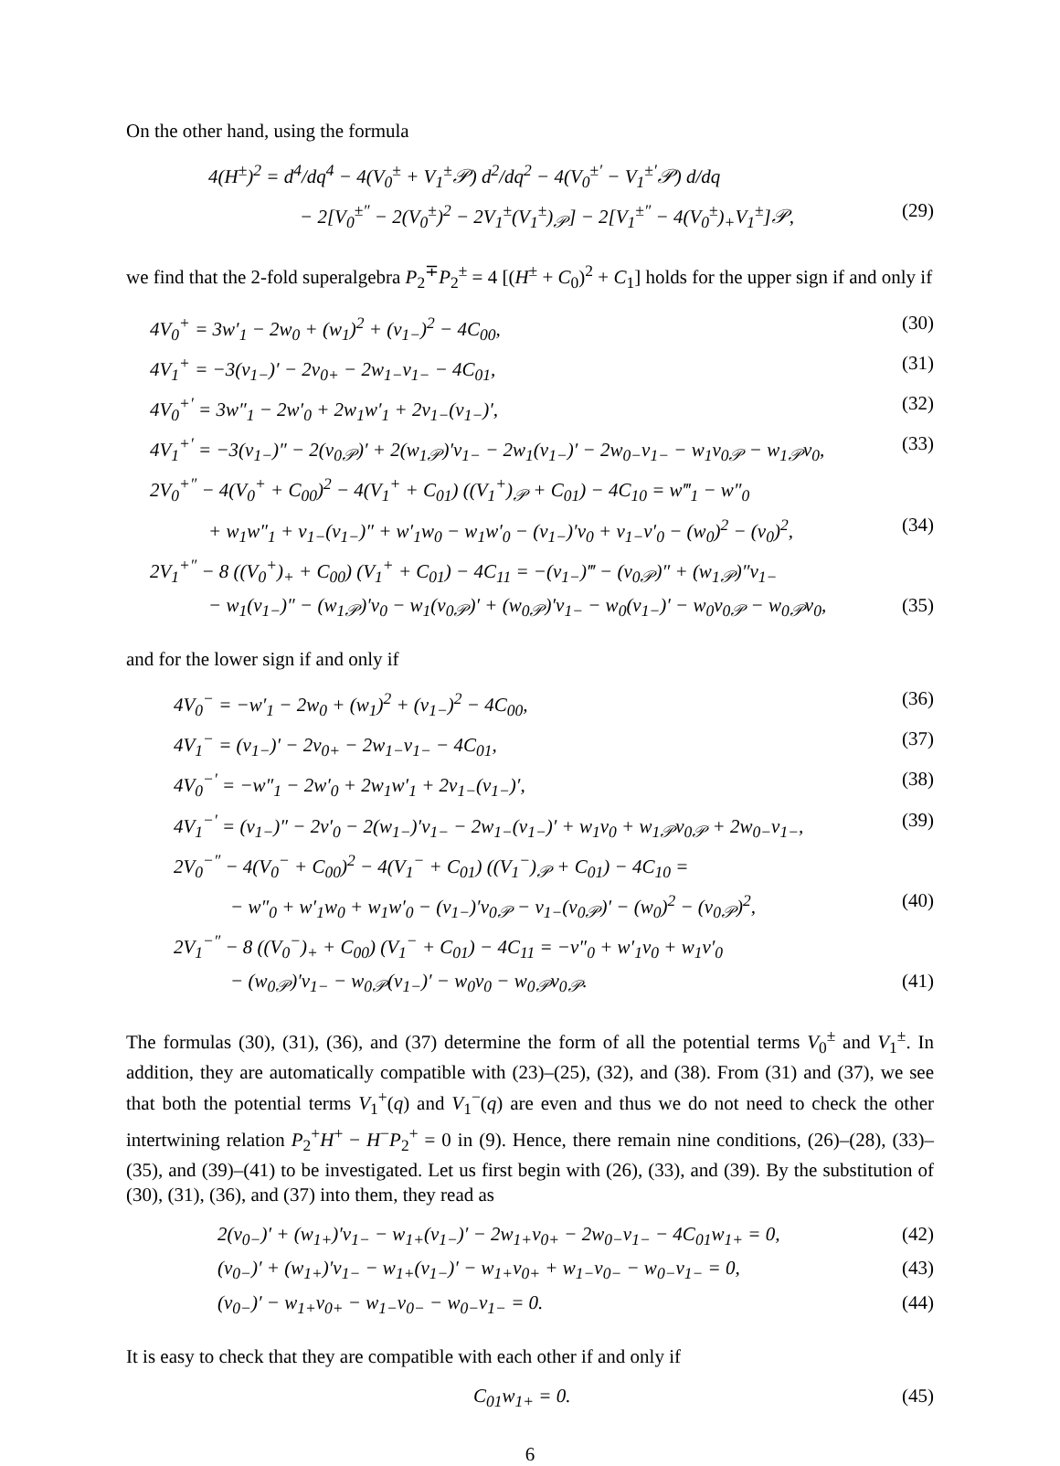On the other hand, using the formula
4(H<sup>±</sup>)<sup>2</sup> = d<sup>4</sup>/dq<sup>4</sup> − 4(V<sub>0</sub><sup>±</sup> + V<sub>1</sub><sup>±</sup>𝒫) d<sup>2</sup>/dq<sup>2</sup> − 4(V<sub>0</sub><sup>±′</sup> − V<sub>1</sub><sup>±′</sup>𝒫) d/dq
− 2[V<sub>0</sub><sup>±″</sup> − 2(V<sub>0</sub><sup>±</sup>)<sup>2</sup> − 2V<sub>1</sub><sup>±</sup>(V<sub>1</sub><sup>±</sup>)<sub>𝒫</sub>] − 2[V<sub>1</sub><sup>±″</sup> − 4(V<sub>0</sub><sup>±</sup>)<sub>+</sub>V<sub>1</sub><sup>±</sup>]𝒫, (29)
we find that the 2-fold superalgebra P<sub>2</sub><sup>∓</sup>P<sub>2</sub><sup>±</sup> = 4 [(H<sup>±</sup> + C<sub>0</sub>)<sup>2</sup> + C<sub>1</sub>] holds for the upper sign if and only if
4V<sub>0</sub><sup>+</sup> = 3w′<sub>1</sub> − 2w<sub>0</sub> + (w<sub>1</sub>)<sup>2</sup> + (v<sub>1−</sub>)<sup>2</sup> − 4C<sub>00</sub>, (30)
4V<sub>1</sub><sup>+</sup> = −3(v<sub>1−</sub>)′ − 2v<sub>0+</sub> − 2w<sub>1−</sub>v<sub>1−</sub> − 4C<sub>01</sub>, (31)
4V<sub>0</sub><sup>+′</sup> = 3w″<sub>1</sub> − 2w′<sub>0</sub> + 2w<sub>1</sub>w′<sub>1</sub> + 2v<sub>1−</sub>(v<sub>1−</sub>)′, (32)
4V<sub>1</sub><sup>+′</sup> = −3(v<sub>1−</sub>)″ − 2(v<sub>0𝒫</sub>)′ + 2(w<sub>1𝒫</sub>)′v<sub>1−</sub> − 2w<sub>1</sub>(v<sub>1−</sub>)′ − 2w<sub>0−</sub>v<sub>1−</sub> − w<sub>1</sub>v<sub>0𝒫</sub> − w<sub>1𝒫</sub>v<sub>0</sub>, (33)
2V<sub>0</sub><sup>+″</sup> − 4(V<sub>0</sub><sup>+</sup> + C<sub>00</sub>)<sup>2</sup> − 4(V<sub>1</sub><sup>+</sup> + C<sub>01</sub>) ((V<sub>1</sub><sup>+</sup>)<sub>𝒫</sub> + C<sub>01</sub>) − 4C<sub>10</sub> = w‴<sub>1</sub> − w″<sub>0</sub>
+ w<sub>1</sub>w″<sub>1</sub> + v<sub>1−</sub>(v<sub>1−</sub>)″ + w′<sub>1</sub>w<sub>0</sub> − w<sub>1</sub>w′<sub>0</sub> − (v<sub>1−</sub>)′v<sub>0</sub> + v<sub>1−</sub>v′<sub>0</sub> − (w<sub>0</sub>)<sup>2</sup> − (v<sub>0</sub>)<sup>2</sup>, (34)
2V<sub>1</sub><sup>+″</sup> − 8 ((V<sub>0</sub><sup>+</sup>)<sub>+</sub> + C<sub>00</sub>) (V<sub>1</sub><sup>+</sup> + C<sub>01</sub>) − 4C<sub>11</sub> = −(v<sub>1−</sub>)‴ − (v<sub>0𝒫</sub>)″ + (w<sub>1𝒫</sub>)″v<sub>1−</sub>
− w<sub>1</sub>(v<sub>1−</sub>)″ − (w<sub>1𝒫</sub>)′v<sub>0</sub> − w<sub>1</sub>(v<sub>0𝒫</sub>)′ + (w<sub>0𝒫</sub>)′v<sub>1−</sub> − w<sub>0</sub>(v<sub>1−</sub>)′ − w<sub>0</sub>v<sub>0𝒫</sub> − w<sub>0𝒫</sub>v<sub>0</sub>, (35)
and for the lower sign if and only if
4V<sub>0</sub><sup>−</sup> = −w′<sub>1</sub> − 2w<sub>0</sub> + (w<sub>1</sub>)<sup>2</sup> + (v<sub>1−</sub>)<sup>2</sup> − 4C<sub>00</sub>, (36)
4V<sub>1</sub><sup>−</sup> = (v<sub>1−</sub>)′ − 2v<sub>0+</sub> − 2w<sub>1−</sub>v<sub>1−</sub> − 4C<sub>01</sub>, (37)
4V<sub>0</sub><sup>−′</sup> = −w″<sub>1</sub> − 2w′<sub>0</sub> + 2w<sub>1</sub>w′<sub>1</sub> + 2v<sub>1−</sub>(v<sub>1−</sub>)′, (38)
4V<sub>1</sub><sup>−′</sup> = (v<sub>1−</sub>)″ − 2v′<sub>0</sub> − 2(w<sub>1−</sub>)′v<sub>1−</sub> − 2w<sub>1−</sub>(v<sub>1−</sub>)′ + w<sub>1</sub>v<sub>0</sub> + w<sub>1𝒫</sub>v<sub>0𝒫</sub> + 2w<sub>0−</sub>v<sub>1−</sub>, (39)
2V<sub>0</sub><sup>−″</sup> − 4(V<sub>0</sub><sup>−</sup> + C<sub>00</sub>)<sup>2</sup> − 4(V<sub>1</sub><sup>−</sup> + C<sub>01</sub>) ((V<sub>1</sub><sup>−</sup>)<sub>𝒫</sub> + C<sub>01</sub>) − 4C<sub>10</sub> =
− w″<sub>0</sub> + w′<sub>1</sub>w<sub>0</sub> + w<sub>1</sub>w′<sub>0</sub> − (v<sub>1−</sub>)′v<sub>0𝒫</sub> − v<sub>1−</sub>(v<sub>0𝒫</sub>)′ − (w<sub>0</sub>)<sup>2</sup> − (v<sub>0𝒫</sub>)<sup>2</sup>, (40)
2V<sub>1</sub><sup>−″</sup> − 8 ((V<sub>0</sub><sup>−</sup>)<sub>+</sub> + C<sub>00</sub>) (V<sub>1</sub><sup>−</sup> + C<sub>01</sub>) − 4C<sub>11</sub> = −v″<sub>0</sub> + w′<sub>1</sub>v<sub>0</sub> + w<sub>1</sub>v′<sub>0</sub>
− (w<sub>0𝒫</sub>)′v<sub>1−</sub> − w<sub>0𝒫</sub>(v<sub>1−</sub>)′ − w<sub>0</sub>v<sub>0</sub> − w<sub>0𝒫</sub>v<sub>0𝒫</sub>. (41)
The formulas (30), (31), (36), and (37) determine the form of all the potential terms V<sub>0</sub><sup>±</sup> and V<sub>1</sub><sup>±</sup>. In addition, they are automatically compatible with (23)–(25), (32), and (38). From (31) and (37), we see that both the potential terms V<sub>1</sub><sup>+</sup>(q) and V<sub>1</sub><sup>−</sup>(q) are even and thus we do not need to check the other intertwining relation P<sub>2</sub><sup>+</sup>H<sup>+</sup> − H<sup>−</sup>P<sub>2</sub><sup>+</sup> = 0 in (9). Hence, there remain nine conditions, (26)–(28), (33)–(35), and (39)–(41) to be investigated. Let us first begin with (26), (33), and (39). By the substitution of (30), (31), (36), and (37) into them, they read as
2(v<sub>0−</sub>)′ + (w<sub>1+</sub>)′v<sub>1−</sub> − w<sub>1+</sub>(v<sub>1−</sub>)′ − 2w<sub>1+</sub>v<sub>0+</sub> − 2w<sub>0−</sub>v<sub>1−</sub> − 4C<sub>01</sub>w<sub>1+</sub> = 0, (42)
(v<sub>0−</sub>)′ + (w<sub>1+</sub>)′v<sub>1−</sub> − w<sub>1+</sub>(v<sub>1−</sub>)′ − w<sub>1+</sub>v<sub>0+</sub> + w<sub>1−</sub>v<sub>0−</sub> − w<sub>0−</sub>v<sub>1−</sub> = 0, (43)
(v<sub>0−</sub>)′ − w<sub>1+</sub>v<sub>0+</sub> − w<sub>1−</sub>v<sub>0−</sub> − w<sub>0−</sub>v<sub>1−</sub> = 0. (44)
It is easy to check that they are compatible with each other if and only if
C<sub>01</sub>w<sub>1+</sub> = 0. (45)
6